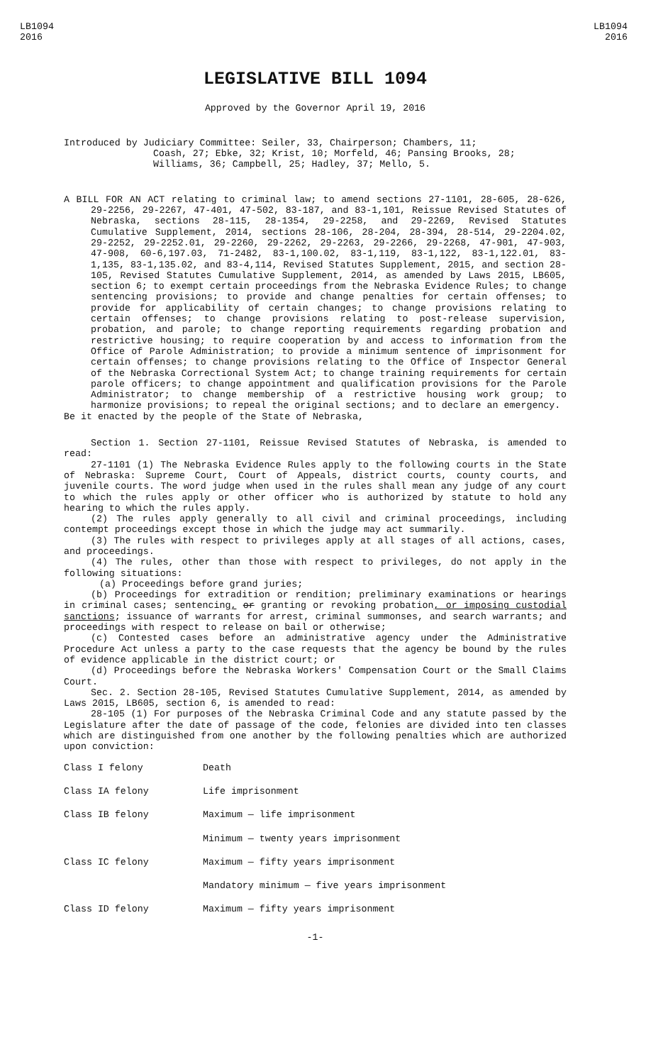LB1094
2016
LB1094
2016
LEGISLATIVE BILL 1094
Approved by the Governor April 19, 2016
Introduced by Judiciary Committee: Seiler, 33, Chairperson; Chambers, 11;
Coash, 27; Ebke, 32; Krist, 10; Morfeld, 46; Pansing Brooks, 28; Williams, 36; Campbell, 25; Hadley, 37; Mello, 5.
A BILL FOR AN ACT relating to criminal law; to amend sections 27-1101, 28-605, 28-626, 29-2256, 29-2267, 47-401, 47-502, 83-187, and 83-1,101, Reissue Revised Statutes of Nebraska, sections 28-115, 28-1354, 29-2258, and 29-2269, Revised Statutes Cumulative Supplement, 2014, sections 28-106, 28-204, 28-394, 28-514, 29-2204.02, 29-2252, 29-2252.01, 29-2260, 29-2262, 29-2263, 29-2266, 29-2268, 47-901, 47-903, 47-908, 60-6,197.03, 71-2482, 83-1,100.02, 83-1,119, 83-1,122, 83-1,122.01, 83-1,135, 83-1,135.02, and 83-4,114, Revised Statutes Supplement, 2015, and section 28-105, Revised Statutes Cumulative Supplement, 2014, as amended by Laws 2015, LB605, section 6; to exempt certain proceedings from the Nebraska Evidence Rules; to change sentencing provisions; to provide and change penalties for certain offenses; to provide for applicability of certain changes; to change provisions relating to certain offenses; to change provisions relating to post-release supervision, probation, and parole; to change reporting requirements regarding probation and restrictive housing; to require cooperation by and access to information from the Office of Parole Administration; to provide a minimum sentence of imprisonment for certain offenses; to change provisions relating to the Office of Inspector General of the Nebraska Correctional System Act; to change training requirements for certain parole officers; to change appointment and qualification provisions for the Parole Administrator; to change membership of a restrictive housing work group; to harmonize provisions; to repeal the original sections; and to declare an emergency.
Be it enacted by the people of the State of Nebraska,
Section 1. Section 27-1101, Reissue Revised Statutes of Nebraska, is amended to read:
27-1101 (1) The Nebraska Evidence Rules apply to the following courts in the State of Nebraska: Supreme Court, Court of Appeals, district courts, county courts, and juvenile courts. The word judge when used in the rules shall mean any judge of any court to which the rules apply or other officer who is authorized by statute to hold any hearing to which the rules apply.
(2) The rules apply generally to all civil and criminal proceedings, including contempt proceedings except those in which the judge may act summarily.
(3) The rules with respect to privileges apply at all stages of all actions, cases, and proceedings.
(4) The rules, other than those with respect to privileges, do not apply in the following situations:
(a) Proceedings before grand juries;
(b) Proceedings for extradition or rendition; preliminary examinations or hearings in criminal cases; sentencing, or granting or revoking probation, or imposing custodial sanctions; issuance of warrants for arrest, criminal summonses, and search warrants; and proceedings with respect to release on bail or otherwise;
(c) Contested cases before an administrative agency under the Administrative Procedure Act unless a party to the case requests that the agency be bound by the rules of evidence applicable in the district court; or
(d) Proceedings before the Nebraska Workers' Compensation Court or the Small Claims Court.
Sec. 2. Section 28-105, Revised Statutes Cumulative Supplement, 2014, as amended by Laws 2015, LB605, section 6, is amended to read:
28-105 (1) For purposes of the Nebraska Criminal Code and any statute passed by the Legislature after the date of passage of the code, felonies are divided into ten classes which are distinguished from one another by the following penalties which are authorized upon conviction:
| Class I felony | Death |
| Class IA felony | Life imprisonment |
| Class IB felony | Maximum — life imprisonment |
| | Minimum — twenty years imprisonment |
| Class IC felony | Maximum — fifty years imprisonment |
| | Mandatory minimum — five years imprisonment |
| Class ID felony | Maximum — fifty years imprisonment |
-1-